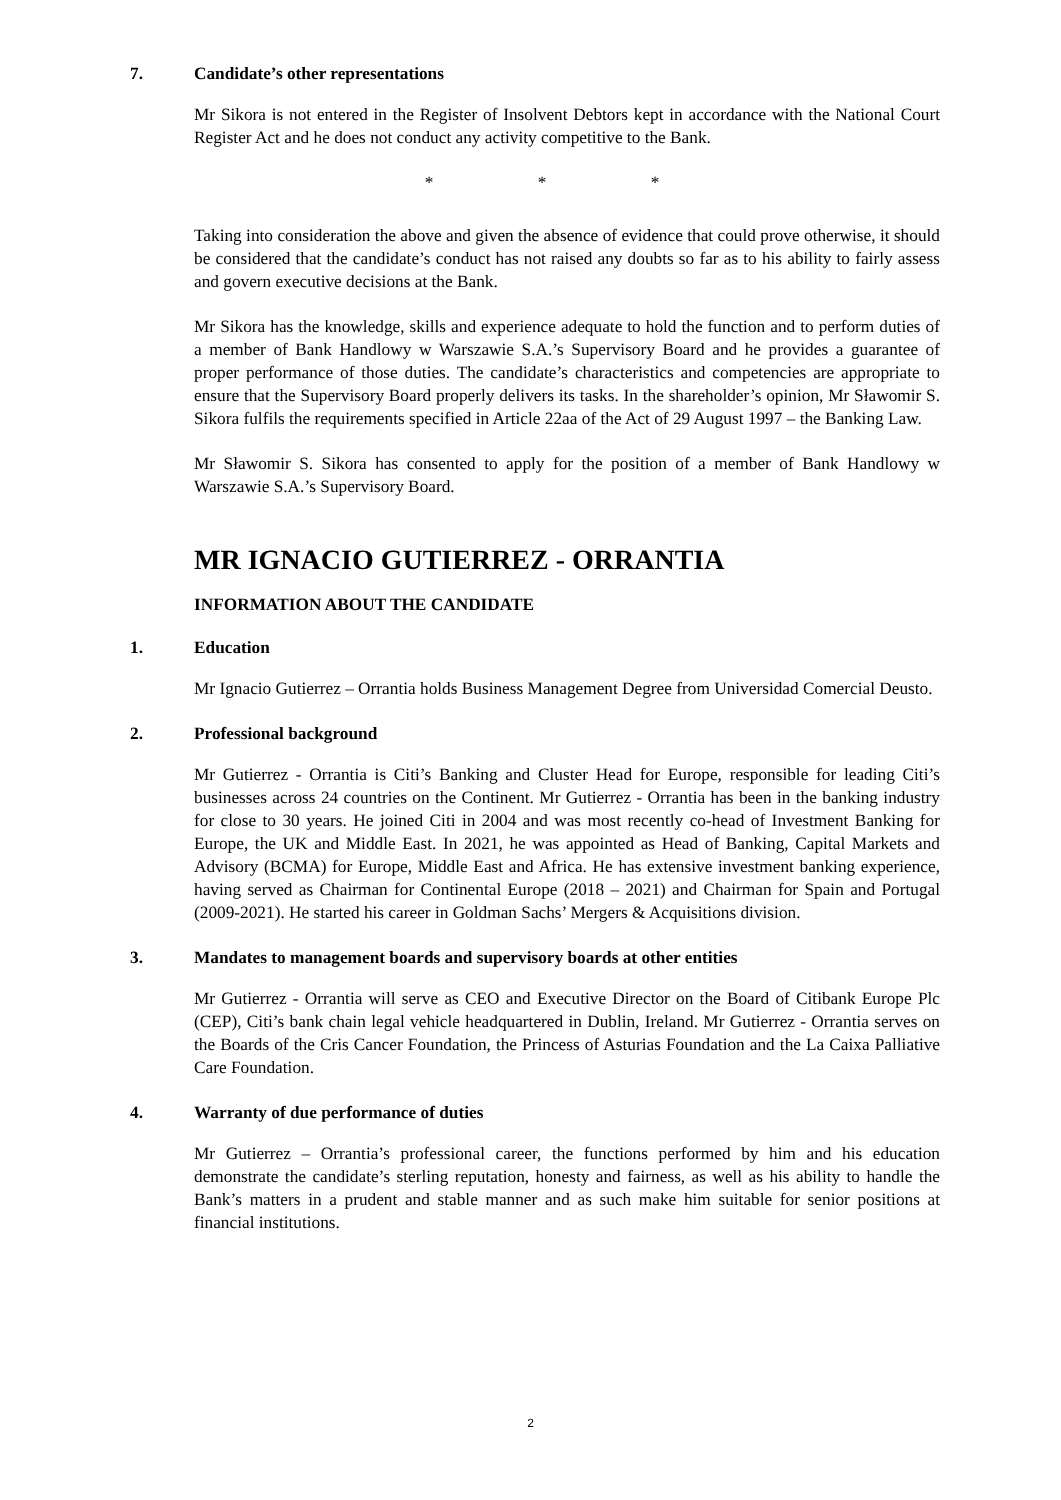7. Candidate’s other representations
Mr Sikora is not entered in the Register of Insolvent Debtors kept in accordance with the National Court Register Act and he does not conduct any activity competitive to the Bank.
* * *
Taking into consideration the above and given the absence of evidence that could prove otherwise, it should be considered that the candidate’s conduct has not raised any doubts so far as to his ability to fairly assess and govern executive decisions at the Bank.
Mr Sikora has the knowledge, skills and experience adequate to hold the function and to perform duties of a member of Bank Handlowy w Warszawie S.A.’s Supervisory Board and he provides a guarantee of proper performance of those duties. The candidate’s characteristics and competencies are appropriate to ensure that the Supervisory Board properly delivers its tasks. In the shareholder’s opinion, Mr Sławomir S. Sikora fulfils the requirements specified in Article 22aa of the Act of 29 August 1997 – the Banking Law.
Mr Sławomir S. Sikora has consented to apply for the position of a member of Bank Handlowy w Warszawie S.A.’s Supervisory Board.
MR IGNACIO GUTIERREZ - ORRANTIA
INFORMATION ABOUT THE CANDIDATE
1. Education
Mr Ignacio Gutierrez – Orrantia holds Business Management Degree from Universidad Comercial Deusto.
2. Professional background
Mr Gutierrez - Orrantia is Citi’s Banking and Cluster Head for Europe, responsible for leading Citi’s businesses across 24 countries on the Continent. Mr Gutierrez - Orrantia has been in the banking industry for close to 30 years. He joined Citi in 2004 and was most recently co-head of Investment Banking for Europe, the UK and Middle East. In 2021, he was appointed as Head of Banking, Capital Markets and Advisory (BCMA) for Europe, Middle East and Africa. He has extensive investment banking experience, having served as Chairman for Continental Europe (2018 – 2021) and Chairman for Spain and Portugal (2009-2021). He started his career in Goldman Sachs’ Mergers & Acquisitions division.
3. Mandates to management boards and supervisory boards at other entities
Mr Gutierrez - Orrantia will serve as CEO and Executive Director on the Board of Citibank Europe Plc (CEP), Citi’s bank chain legal vehicle headquartered in Dublin, Ireland. Mr Gutierrez - Orrantia serves on the Boards of the Cris Cancer Foundation, the Princess of Asturias Foundation and the La Caixa Palliative Care Foundation.
4. Warranty of due performance of duties
Mr Gutierrez – Orrantia’s professional career, the functions performed by him and his education demonstrate the candidate’s sterling reputation, honesty and fairness, as well as his ability to handle the Bank’s matters in a prudent and stable manner and as such make him suitable for senior positions at financial institutions.
2